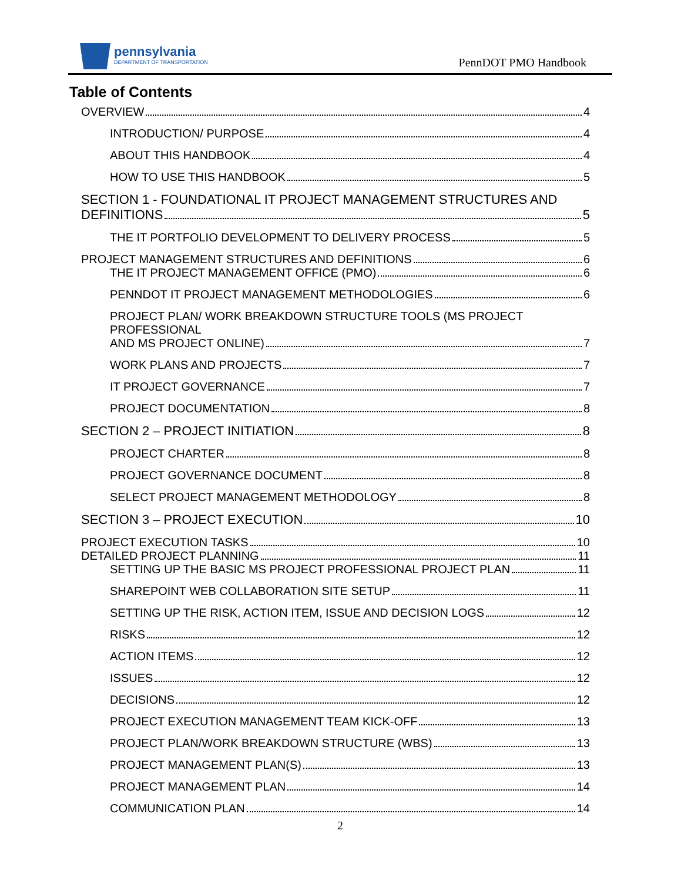pennsylvania
DEPARTMENT OF TRANSPORTATION
PennDOT PMO Handbook
Table of Contents
OVERVIEW 4
INTRODUCTION/ PURPOSE 4
ABOUT THIS HANDBOOK 4
HOW TO USE THIS HANDBOOK 5
SECTION 1 - FOUNDATIONAL IT PROJECT MANAGEMENT STRUCTURES AND
DEFINITIONS 5
THE IT PORTFOLIO DEVELOPMENT TO DELIVERY PROCESS 5
PROJECT MANAGEMENT STRUCTURES AND DEFINITIONS 6
THE IT PROJECT MANAGEMENT OFFICE (PMO) 6
PENNDOT IT PROJECT MANAGEMENT METHODOLOGIES 6
PROJECT PLAN/ WORK BREAKDOWN STRUCTURE TOOLS (MS PROJECT PROFESSIONAL
AND MS PROJECT ONLINE) 7
WORK PLANS AND PROJECTS 7
IT PROJECT GOVERNANCE 7
PROJECT DOCUMENTATION 8
SECTION 2 – PROJECT INITIATION 8
PROJECT CHARTER 8
PROJECT GOVERNANCE DOCUMENT 8
SELECT PROJECT MANAGEMENT METHODOLOGY 8
SECTION 3 – PROJECT EXECUTION 10
PROJECT EXECUTION TASKS 10
DETAILED PROJECT PLANNING 11
SETTING UP THE BASIC MS PROJECT PROFESSIONAL PROJECT PLAN 11
SHAREPOINT WEB COLLABORATION SITE SETUP 11
SETTING UP THE RISK, ACTION ITEM, ISSUE AND DECISION LOGS 12
RISKS 12
ACTION ITEMS 12
ISSUES 12
DECISIONS 12
PROJECT EXECUTION MANAGEMENT TEAM KICK-OFF 13
PROJECT PLAN/WORK BREAKDOWN STRUCTURE (WBS) 13
PROJECT MANAGEMENT PLAN(S) 13
PROJECT MANAGEMENT PLAN 14
COMMUNICATION PLAN 14
2